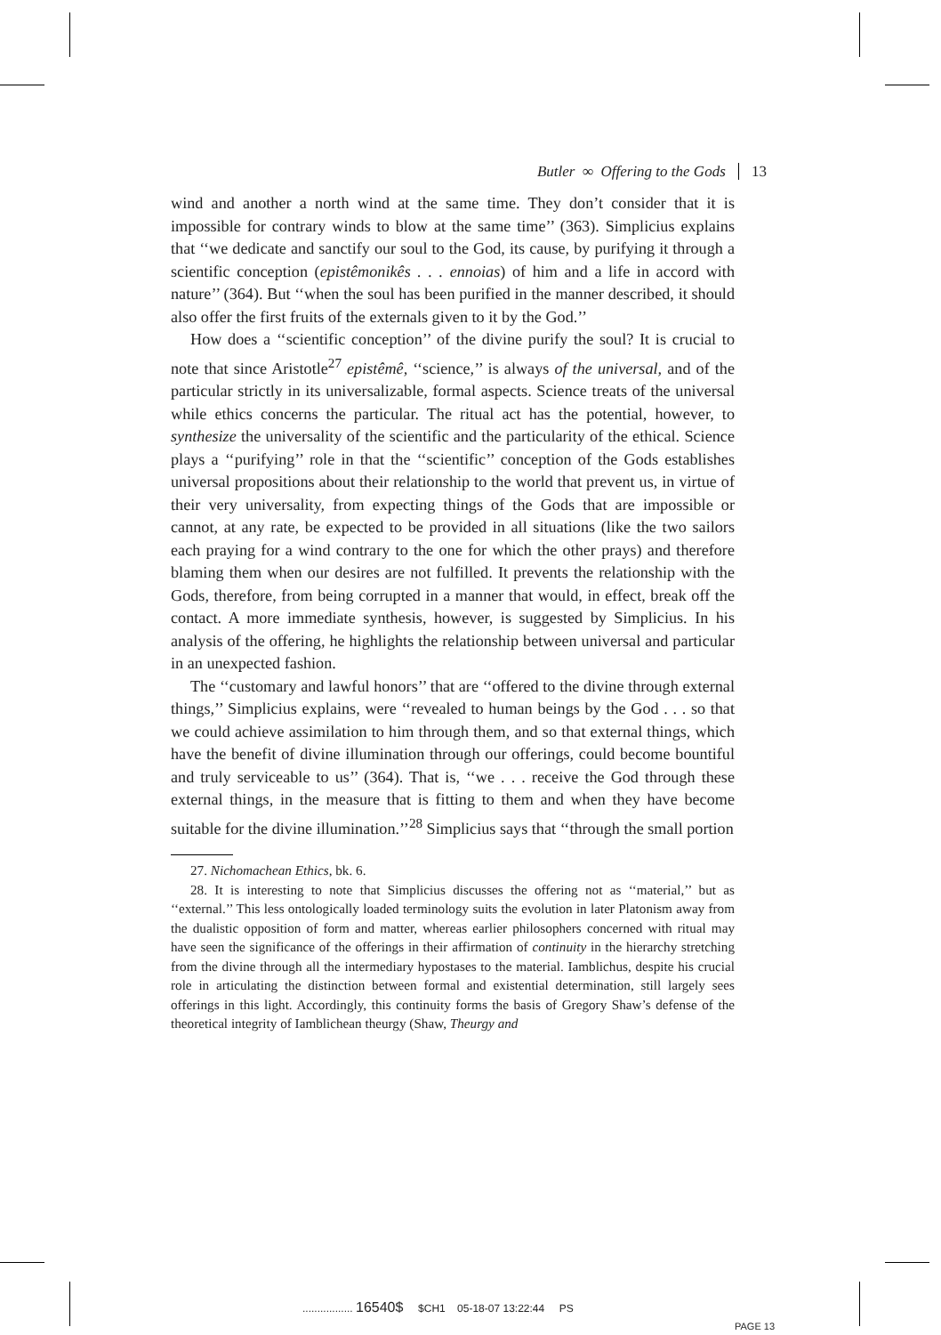Butler ∞ Offering to the Gods 13
wind and another a north wind at the same time. They don’t consider that it is impossible for contrary winds to blow at the same time’’ (363). Simplicius explains that ‘‘we dedicate and sanctify our soul to the God, its cause, by purifying it through a scientific conception (epistêmonikês . . . ennoias) of him and a life in accord with nature’’ (364). But ‘‘when the soul has been purified in the manner described, it should also offer the first fruits of the externals given to it by the God.’’
How does a ‘‘scientific conception’’ of the divine purify the soul? It is crucial to note that since Aristotle<sup>27</sup> epistêmê, ‘‘science,’’ is always of the universal, and of the particular strictly in its universalizable, formal aspects. Science treats of the universal while ethics concerns the particular. The ritual act has the potential, however, to synthesize the universality of the scientific and the particularity of the ethical. Science plays a ‘‘purifying’’ role in that the ‘‘scientific’’ conception of the Gods establishes universal propositions about their relationship to the world that prevent us, in virtue of their very universality, from expecting things of the Gods that are impossible or cannot, at any rate, be expected to be provided in all situations (like the two sailors each praying for a wind contrary to the one for which the other prays) and therefore blaming them when our desires are not fulfilled. It prevents the relationship with the Gods, therefore, from being corrupted in a manner that would, in effect, break off the contact. A more immediate synthesis, however, is suggested by Simplicius. In his analysis of the offering, he highlights the relationship between universal and particular in an unexpected fashion.
The ‘‘customary and lawful honors’’ that are ‘‘offered to the divine through external things,’’ Simplicius explains, were ‘‘revealed to human beings by the God . . . so that we could achieve assimilation to him through them, and so that external things, which have the benefit of divine illumination through our offerings, could become bountiful and truly serviceable to us’’ (364). That is, ‘‘we . . . receive the God through these external things, in the measure that is fitting to them and when they have become suitable for the divine illumination.’’<sup>28</sup> Simplicius says that ‘‘through the small portion
27. Nichomachean Ethics, bk. 6.
28. It is interesting to note that Simplicius discusses the offering not as ‘‘material,’’ but as ‘‘external.’’ This less ontologically loaded terminology suits the evolution in later Platonism away from the dualistic opposition of form and matter, whereas earlier philosophers concerned with ritual may have seen the significance of the offerings in their affirmation of continuity in the hierarchy stretching from the divine through all the intermediary hypostases to the material. Iamblichus, despite his crucial role in articulating the distinction between formal and existential determination, still largely sees offerings in this light. Accordingly, this continuity forms the basis of Gregory Shaw’s defense of the theoretical integrity of Iamblichean theurgy (Shaw, Theurgy and
................. 16540$ $CH1 05-18-07 13:22:44 PS
PAGE 13